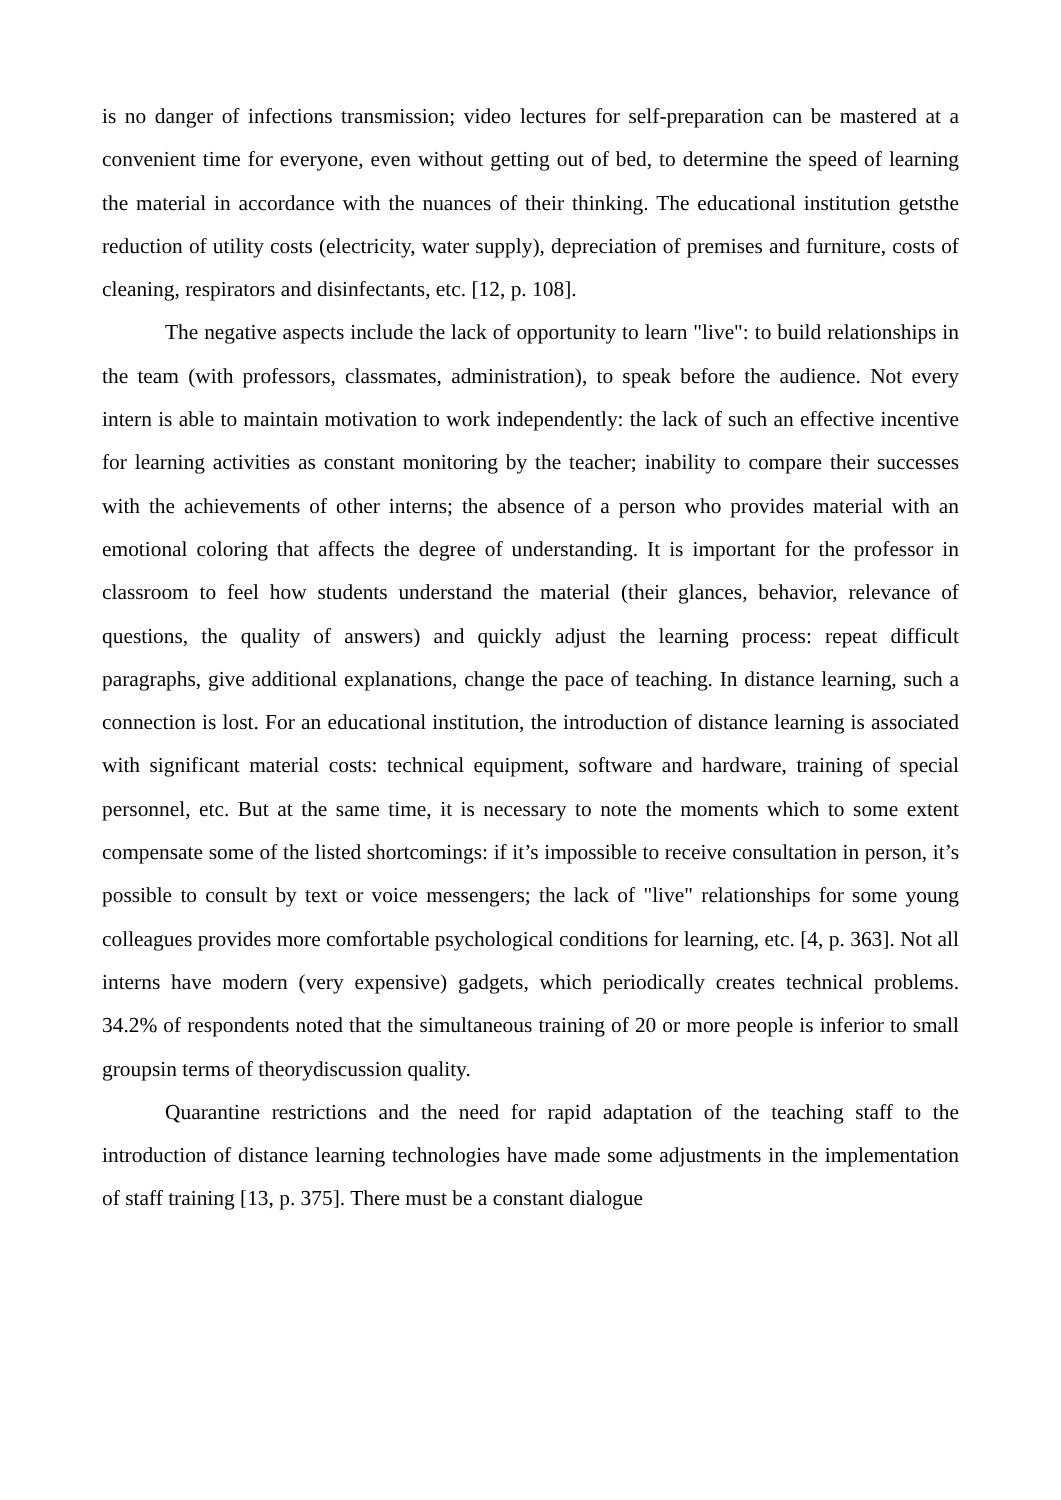is no danger of infections transmission; video lectures for self-preparation can be mastered at a convenient time for everyone, even without getting out of bed, to determine the speed of learning the material in accordance with the nuances of their thinking. The educational institution getsthe reduction of utility costs (electricity, water supply), depreciation of premises and furniture, costs of cleaning, respirators and disinfectants, etc. [12, p. 108].
The negative aspects include the lack of opportunity to learn "live": to build relationships in the team (with professors, classmates, administration), to speak before the audience. Not every intern is able to maintain motivation to work independently: the lack of such an effective incentive for learning activities as constant monitoring by the teacher; inability to compare their successes with the achievements of other interns; the absence of a person who provides material with an emotional coloring that affects the degree of understanding. It is important for the professor in classroom to feel how students understand the material (their glances, behavior, relevance of questions, the quality of answers) and quickly adjust the learning process: repeat difficult paragraphs, give additional explanations, change the pace of teaching. In distance learning, such a connection is lost. For an educational institution, the introduction of distance learning is associated with significant material costs: technical equipment, software and hardware, training of special personnel, etc. But at the same time, it is necessary to note the moments which to some extent compensate some of the listed shortcomings: if it’s impossible to receive consultation in person, it’s possible to consult by text or voice messengers; the lack of "live" relationships for some young colleagues provides more comfortable psychological conditions for learning, etc. [4, p. 363]. Not all interns have modern (very expensive) gadgets, which periodically creates technical problems. 34.2% of respondents noted that the simultaneous training of 20 or more people is inferior to small groupsin terms of theorydiscussion quality.
Quarantine restrictions and the need for rapid adaptation of the teaching staff to the introduction of distance learning technologies have made some adjustments in the implementation of staff training [13, p. 375]. There must be a constant dialogue